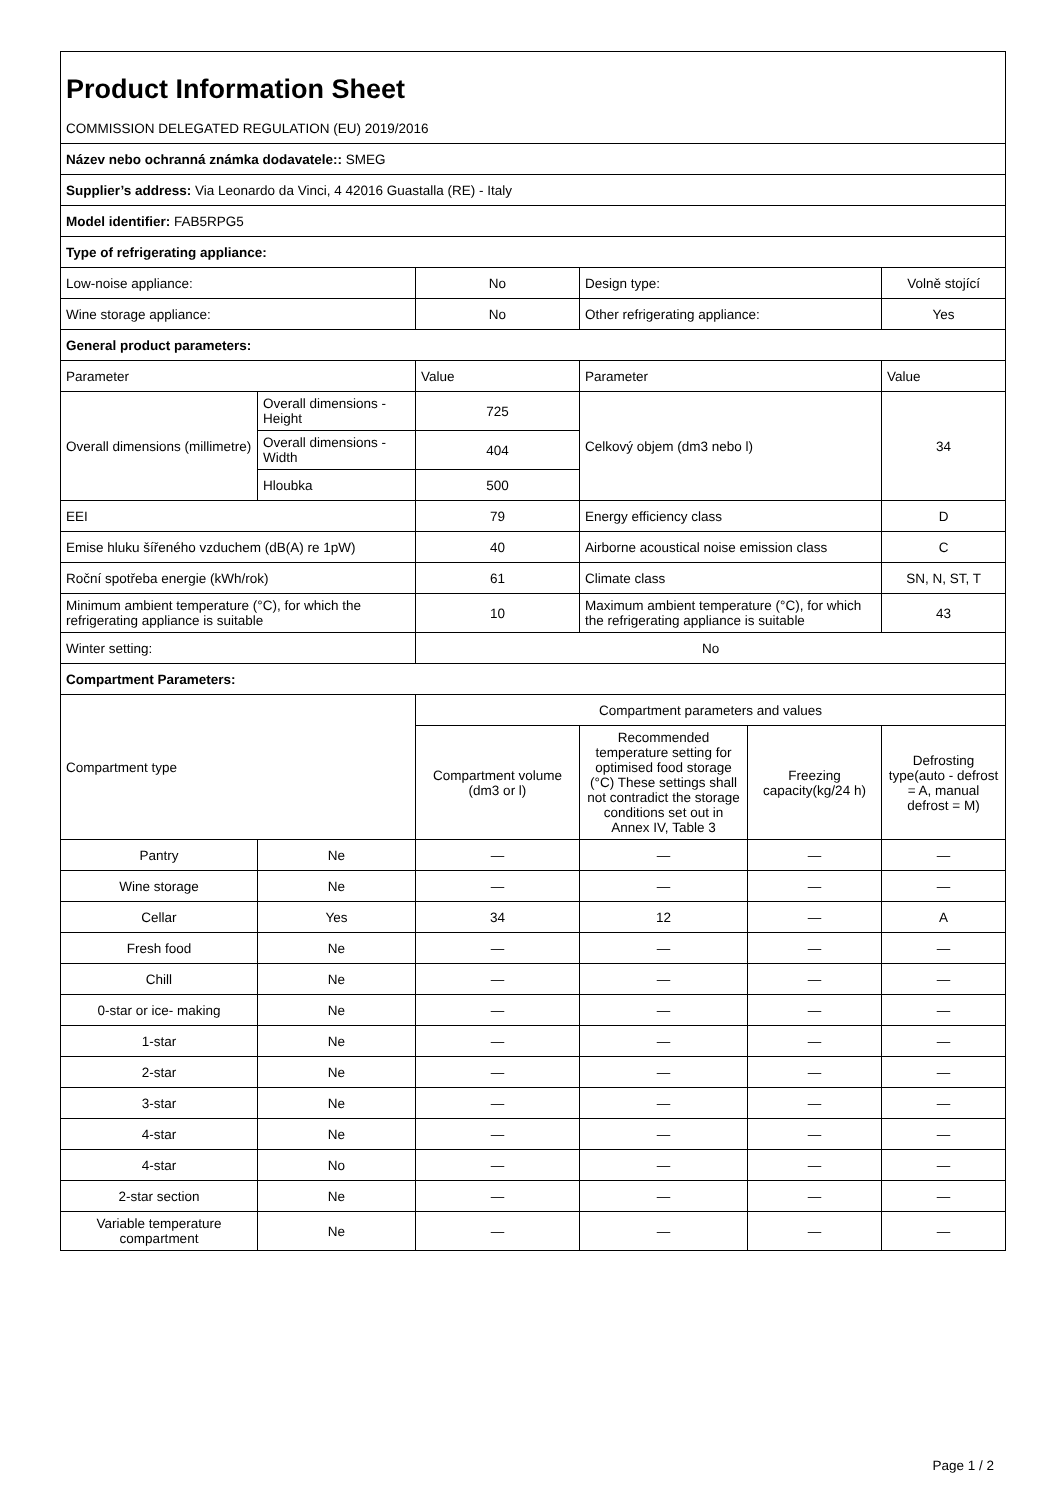| Product Information Sheet | | | | | |
| COMMISSION DELEGATED REGULATION (EU) 2019/2016 | | | | | |
| Název nebo ochranná známka dodavatele:: SMEG | | | | | |
| Supplier’s address: Via Leonardo da Vinci, 4 42016 Guastalla (RE) - Italy | | | | | |
| Model identifier: FAB5RPG5 | | | | | |
| Type of refrigerating appliance: | | | | | |
| Low-noise appliance: | | No | Design type: | | Volně stojící |
| Wine storage appliance: | | No | Other refrigerating appliance: | | Yes |
| General product parameters: | | | | | |
| Parameter | | Value | Parameter | | Value |
| Overall dimensions (millimetre) | Overall dimensions - Height | 725 | Celkový objem (dm3 nebo l) | | 34 |
| | Overall dimensions - Width | 404 | | | |
| | Hloubka | 500 | | | |
| EEI | | 79 | Energy efficiency class | | D |
| Emise hluku šířeného vzduchem (dB(A) re 1pW) | | 40 | Airborne acoustical noise emission class | | C |
| Roční spotřeba energie (kWh/rok) | | 61 | Climate class | | SN, N, ST, T |
| Minimum ambient temperature (°C), for which the refrigerating appliance is suitable | | 10 | Maximum ambient temperature (°C), for which the refrigerating appliance is suitable | | 43 |
| Winter setting: | | No | | | |
| Compartment Parameters: | | | | | |
| Compartment type | | Compartment parameters and values | | | |
| | | Compartment volume (dm3 or l) | Recommended temperature setting for optimised food storage (°C) These settings shall not contradict the storage conditions set out in Annex IV, Table 3 | Freezing capacity(kg/24 h) | Defrosting type(auto - defrost = A, manual defrost = M) |
| Pantry | Ne | — | — | — | — |
| Wine storage | Ne | — | — | — | — |
| Cellar | Yes | 34 | 12 | — | A |
| Fresh food | Ne | — | — | — | — |
| Chill | Ne | — | — | — | — |
| 0-star or ice- making | Ne | — | — | — | — |
| 1-star | Ne | — | — | — | — |
| 2-star | Ne | — | — | — | — |
| 3-star | Ne | — | — | — | — |
| 4-star | Ne | — | — | — | — |
| 4-star | No | — | — | — | — |
| 2-star section | Ne | — | — | — | — |
| Variable temperature compartment | Ne | — | — | — | — |
Page 1 / 2